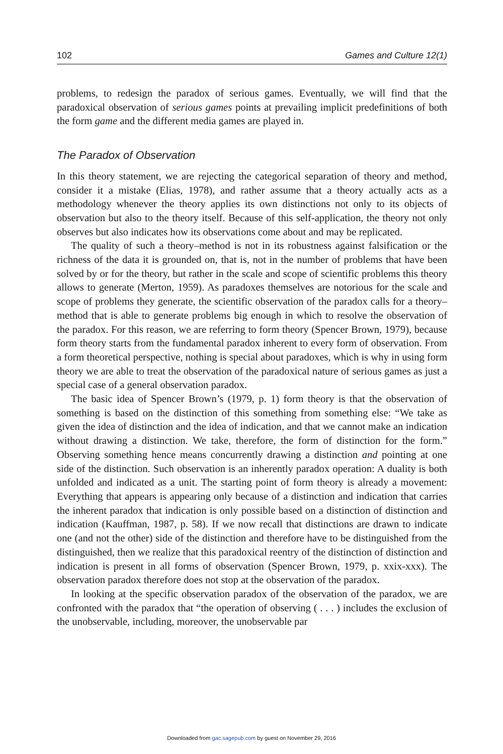102 Games and Culture 12(1)
problems, to redesign the paradox of serious games. Eventually, we will find that the paradoxical observation of serious games points at prevailing implicit predefinitions of both the form game and the different media games are played in.
The Paradox of Observation
In this theory statement, we are rejecting the categorical separation of theory and method, consider it a mistake (Elias, 1978), and rather assume that a theory actually acts as a methodology whenever the theory applies its own distinctions not only to its objects of observation but also to the theory itself. Because of this self-application, the theory not only observes but also indicates how its observations come about and may be replicated.
The quality of such a theory–method is not in its robustness against falsification or the richness of the data it is grounded on, that is, not in the number of problems that have been solved by or for the theory, but rather in the scale and scope of scientific problems this theory allows to generate (Merton, 1959). As paradoxes themselves are notorious for the scale and scope of problems they generate, the scientific observation of the paradox calls for a theory–method that is able to generate problems big enough in which to resolve the observation of the paradox. For this reason, we are referring to form theory (Spencer Brown, 1979), because form theory starts from the fundamental paradox inherent to every form of observation. From a form theoretical perspective, nothing is special about paradoxes, which is why in using form theory we are able to treat the observation of the paradoxical nature of serious games as just a special case of a general observation paradox.
The basic idea of Spencer Brown’s (1979, p. 1) form theory is that the observation of something is based on the distinction of this something from something else: “We take as given the idea of distinction and the idea of indication, and that we cannot make an indication without drawing a distinction. We take, therefore, the form of distinction for the form.” Observing something hence means concurrently drawing a distinction and pointing at one side of the distinction. Such observation is an inherently paradox operation: A duality is both unfolded and indicated as a unit. The starting point of form theory is already a movement: Everything that appears is appearing only because of a distinction and indication that carries the inherent paradox that indication is only possible based on a distinction of distinction and indication (Kauffman, 1987, p. 58). If we now recall that distinctions are drawn to indicate one (and not the other) side of the distinction and therefore have to be distinguished from the distinguished, then we realize that this paradoxical reentry of the distinction of distinction and indication is present in all forms of observation (Spencer Brown, 1979, p. xxix-xxx). The observation paradox therefore does not stop at the observation of the paradox.
In looking at the specific observation paradox of the observation of the paradox, we are confronted with the paradox that “the operation of observing ( . . . ) includes the exclusion of the unobservable, including, moreover, the unobservable par
Downloaded from gac.sagepub.com by guest on November 29, 2016